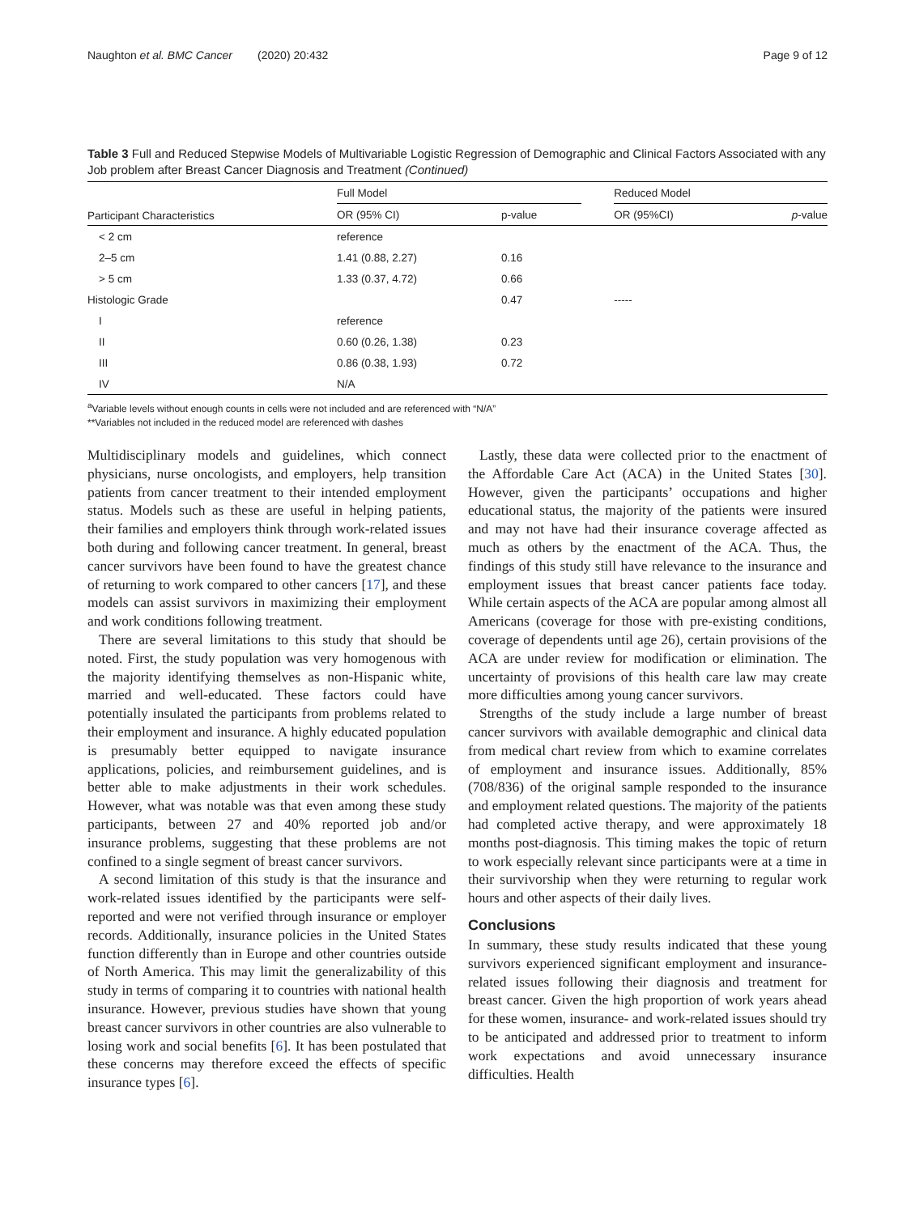Naughton et al. BMC Cancer (2020) 20:432 Page 9 of 12
Table 3 Full and Reduced Stepwise Models of Multivariable Logistic Regression of Demographic and Clinical Factors Associated with any Job problem after Breast Cancer Diagnosis and Treatment (Continued)
| Participant Characteristics | Full Model | | | Reduced Model | |
| --- | --- | --- | --- | --- | --- |
| | OR (95% CI) | p-value | | OR (95%CI) | p -value |
| < 2 cm | reference | | | | |
| 2–5 cm | 1.41 (0.88, 2.27) | 0.16 | | | |
| > 5 cm | 1.33 (0.37, 4.72) | 0.66 | | | |
| Histologic Grade | | 0.47 | | ----- | |
| I | reference | | | | |
| II | 0.60 (0.26, 1.38) | 0.23 | | | |
| III | 0.86 (0.38, 1.93) | 0.72 | | | |
| IV | N/A | | | | |
<sup>a</sup> Variable levels without enough counts in cells were not included and are referenced with “N/A”
**Variables not included in the reduced model are referenced with dashes
Multidisciplinary models and guidelines, which connect physicians, nurse oncologists, and employers, help transition patients from cancer treatment to their intended employment status. Models such as these are useful in helping patients, their families and employers think through work-related issues both during and following cancer treatment. In general, breast cancer survivors have been found to have the greatest chance of returning to work compared to other cancers [17], and these models can assist survivors in maximizing their employment and work conditions following treatment.
There are several limitations to this study that should be noted. First, the study population was very homogenous with the majority identifying themselves as non-Hispanic white, married and well-educated. These factors could have potentially insulated the participants from problems related to their employment and insurance. A highly educated population is presumably better equipped to navigate insurance applications, policies, and reimbursement guidelines, and is better able to make adjustments in their work schedules. However, what was notable was that even among these study participants, between 27 and 40% reported job and/or insurance problems, suggesting that these problems are not confined to a single segment of breast cancer survivors.
A second limitation of this study is that the insurance and work-related issues identified by the participants were self-reported and were not verified through insurance or employer records. Additionally, insurance policies in the United States function differently than in Europe and other countries outside of North America. This may limit the generalizability of this study in terms of comparing it to countries with national health insurance. However, previous studies have shown that young breast cancer survivors in other countries are also vulnerable to losing work and social benefits [6]. It has been postulated that these concerns may therefore exceed the effects of specific insurance types [6].
Lastly, these data were collected prior to the enactment of the Affordable Care Act (ACA) in the United States [30]. However, given the participants’ occupations and higher educational status, the majority of the patients were insured and may not have had their insurance coverage affected as much as others by the enactment of the ACA. Thus, the findings of this study still have relevance to the insurance and employment issues that breast cancer patients face today. While certain aspects of the ACA are popular among almost all Americans (coverage for those with pre-existing conditions, coverage of dependents until age 26), certain provisions of the ACA are under review for modification or elimination. The uncertainty of provisions of this health care law may create more difficulties among young cancer survivors.
Strengths of the study include a large number of breast cancer survivors with available demographic and clinical data from medical chart review from which to examine correlates of employment and insurance issues. Additionally, 85% (708/836) of the original sample responded to the insurance and employment related questions. The majority of the patients had completed active therapy, and were approximately 18 months post-diagnosis. This timing makes the topic of return to work especially relevant since participants were at a time in their survivorship when they were returning to regular work hours and other aspects of their daily lives.
Conclusions
In summary, these study results indicated that these young survivors experienced significant employment and insurance-related issues following their diagnosis and treatment for breast cancer. Given the high proportion of work years ahead for these women, insurance- and work-related issues should try to be anticipated and addressed prior to treatment to inform work expectations and avoid unnecessary insurance difficulties. Health